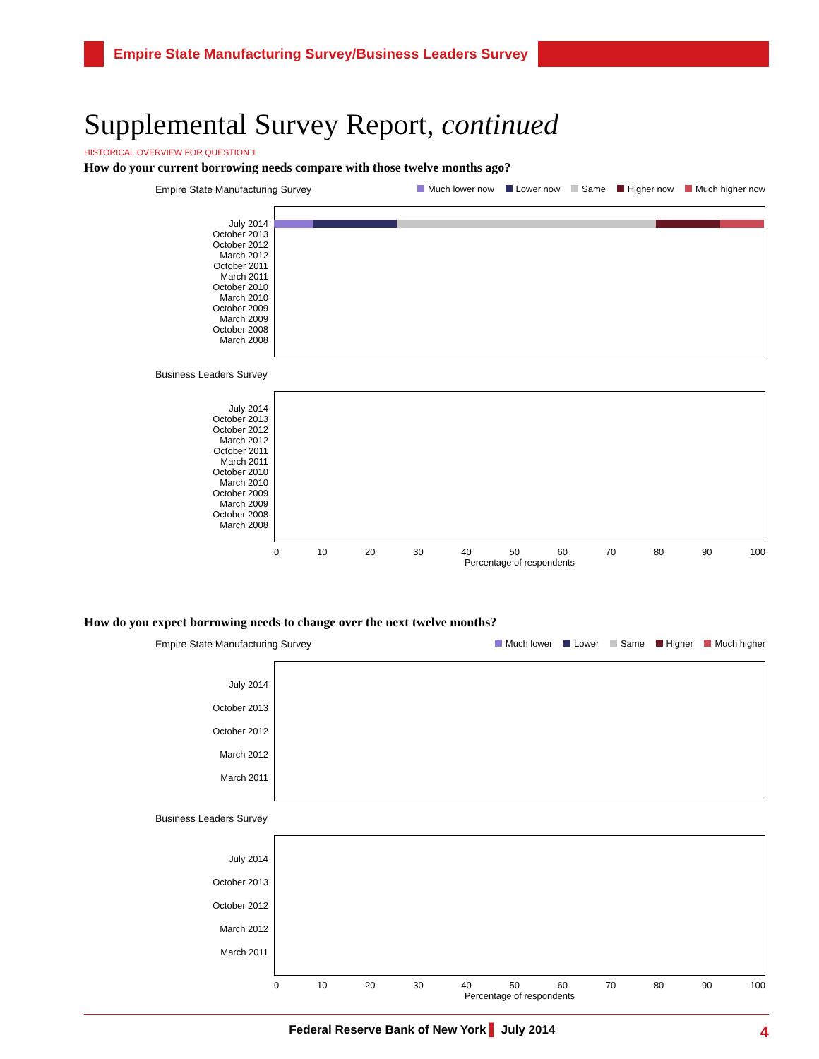Empire State Manufacturing Survey/Business Leaders Survey
Supplemental Survey Report, continued
HISTORICAL OVERVIEW FOR QUESTION 1
How do your current borrowing needs compare with those twelve months ago?
Empire State Manufacturing Survey
Much lower now Lower now Same Higher now Much higher now
July 2014
October 2013
October 2012
March 2012
October 2011
March 2011
October 2010
March 2010
October 2009
March 2009
October 2008
March 2008
Business Leaders Survey
July 2014
October 2013
October 2012
March 2012
October 2011
March 2011
October 2010
March 2010
October 2009
March 2009
October 2008
March 2008
0 10 20 30 40 50 60 70 80 90 100
Percentage of respondents
How do you expect borrowing needs to change over the next twelve months?
Empire State Manufacturing Survey
Much lower Lower Same Higher Much higher
July 2014
October 2013
October 2012
March 2012
March 2011
Business Leaders Survey
July 2014
October 2013
October 2012
March 2012
March 2011
0 10 20 30 40 50 60 70 80 90 100
Percentage of respondents
Federal Reserve Bank of New York ▌ July 2014 4